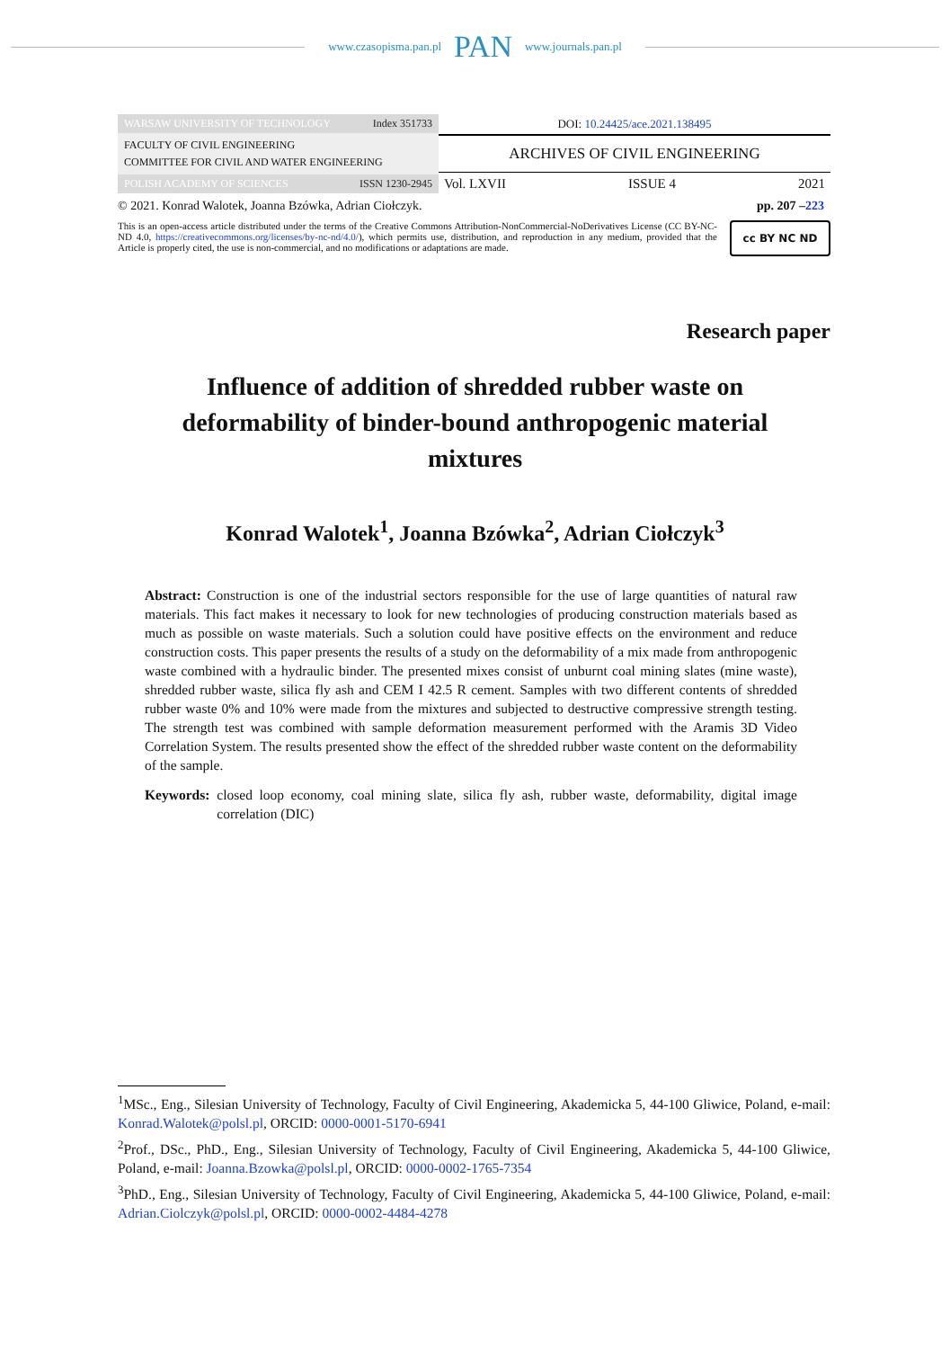www.czasopisma.pan.pl PAN www.journals.pan.pl
WARSAW UNIVERSITY OF TECHNOLOGY Index 351733
FACULTY OF CIVIL ENGINEERING
COMMITTEE FOR CIVIL AND WATER ENGINEERING
POLISH ACADEMY OF SCIENCES ISSN 1230-2945
DOI: 10.24425/ace.2021.138495
ARCHIVES OF CIVIL ENGINEERING
Vol. LXVII ISSUE 4 2021
© 2021. Konrad Walotek, Joanna Bzówka, Adrian Ciołczyk. pp. 207 –223
This is an open-access article distributed under the terms of the Creative Commons Attribution-NonCommercial-NoDerivatives License (CC BY-NC-ND 4.0, https://creativecommons.org/licenses/by-nc-nd/4.0/), which permits use, distribution, and reproduction in any medium, provided that the Article is properly cited, the use is non-commercial, and no modifications or adaptations are made.
cc BY NC ND
Research paper
Influence of addition of shredded rubber waste on deformability of binder-bound anthropogenic material mixtures
Konrad Walotek<sup>1</sup>, Joanna Bzówka<sup>2</sup>, Adrian Ciołczyk<sup>3</sup>
Abstract: Construction is one of the industrial sectors responsible for the use of large quantities of natural raw materials. This fact makes it necessary to look for new technologies of producing construction materials based as much as possible on waste materials. Such a solution could have positive effects on the environment and reduce construction costs. This paper presents the results of a study on the deformability of a mix made from anthropogenic waste combined with a hydraulic binder. The presented mixes consist of unburnt coal mining slates (mine waste), shredded rubber waste, silica fly ash and CEM I 42.5 R cement. Samples with two different contents of shredded rubber waste 0% and 10% were made from the mixtures and subjected to destructive compressive strength testing. The strength test was combined with sample deformation measurement performed with the Aramis 3D Video Correlation System. The results presented show the effect of the shredded rubber waste content on the deformability of the sample.
Keywords: closed loop economy, coal mining slate, silica fly ash, rubber waste, deformability, digital image correlation (DIC)
<sup>1</sup> MSc., Eng., Silesian University of Technology, Faculty of Civil Engineering, Akademicka 5, 44-100 Gliwice, Poland, e-mail: Konrad.Walotek@polsl.pl, ORCID: 0000-0001-5170-6941
<sup>2</sup> Prof., DSc., PhD., Eng., Silesian University of Technology, Faculty of Civil Engineering, Akademicka 5, 44-100 Gliwice, Poland, e-mail: Joanna.Bzowka@polsl.pl, ORCID: 0000-0002-1765-7354
<sup>3</sup> PhD., Eng., Silesian University of Technology, Faculty of Civil Engineering, Akademicka 5, 44-100 Gliwice, Poland, e-mail: Adrian.Ciolczyk@polsl.pl, ORCID: 0000-0002-4484-4278